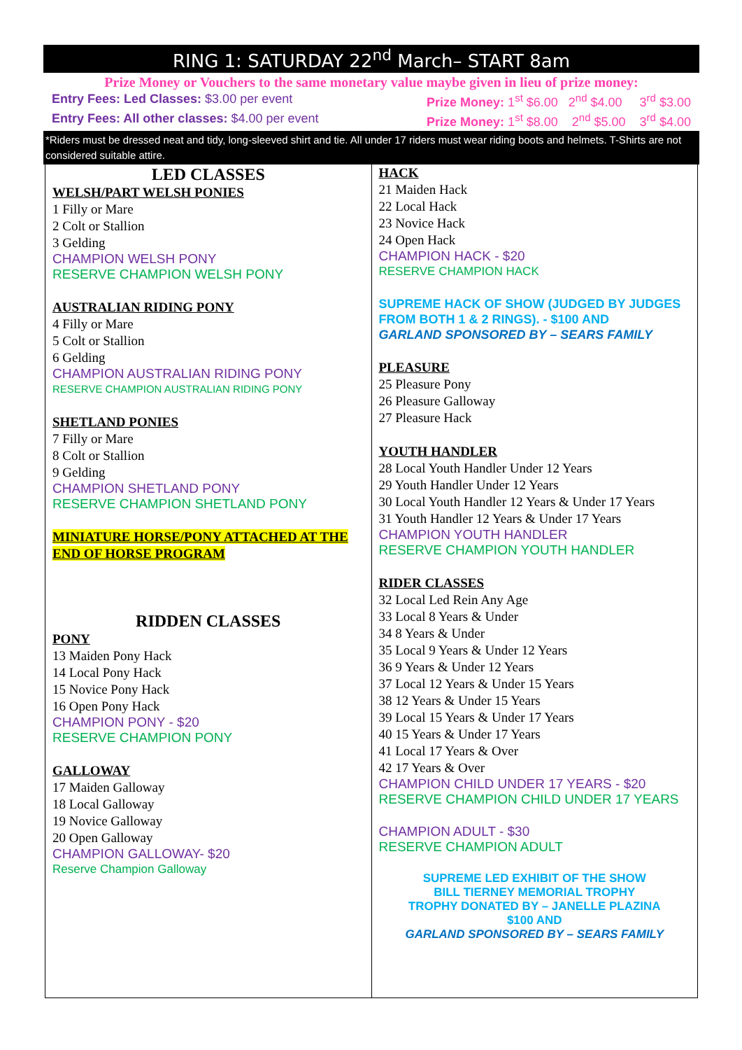RING 1: SATURDAY 22<sup>nd</sup> March– START 8am
Prize Money or Vouchers to the same monetary value maybe given in lieu of prize money:
Entry Fees: Led Classes: $3.00 per event Prize Money: 1<sup>st</sup> $6.00 2<sup>nd</sup> $4.00 3<sup>rd</sup> $3.00
Entry Fees: All other classes: $4.00 per event Prize Money: 1<sup>st</sup> $8.00 2<sup>nd</sup> $5.00 3<sup>rd</sup> $4.00
*Riders must be dressed neat and tidy, long-sleeved shirt and tie. All under 17 riders must wear riding boots and helmets. T-Shirts are not considered suitable attire.
LED CLASSES
WELSH/PART WELSH PONIES
1 Filly or Mare
2 Colt or Stallion
3 Gelding
CHAMPION WELSH PONY
RESERVE CHAMPION WELSH PONY
AUSTRALIAN RIDING PONY
4 Filly or Mare
5 Colt or Stallion
6 Gelding
CHAMPION AUSTRALIAN RIDING PONY
RESERVE CHAMPION AUSTRALIAN RIDING PONY
SHETLAND PONIES
7 Filly or Mare
8 Colt or Stallion
9 Gelding
CHAMPION SHETLAND PONY
RESERVE CHAMPION SHETLAND PONY
MINIATURE HORSE/PONY ATTACHED AT THE END OF HORSE PROGRAM
RIDDEN CLASSES
PONY
13 Maiden Pony Hack
14 Local Pony Hack
15 Novice Pony Hack
16 Open Pony Hack
CHAMPION PONY - $20
RESERVE CHAMPION PONY
GALLOWAY
17 Maiden Galloway
18 Local Galloway
19 Novice Galloway
20 Open Galloway
CHAMPION GALLOWAY- $20
Reserve Champion Galloway
HACK
21 Maiden Hack
22 Local Hack
23 Novice Hack
24 Open Hack
CHAMPION HACK - $20
RESERVE CHAMPION HACK
SUPREME HACK OF SHOW (JUDGED BY JUDGES FROM BOTH 1 & 2 RINGS). - $100 AND
GARLAND SPONSORED BY – SEARS FAMILY
PLEASURE
25 Pleasure Pony
26 Pleasure Galloway
27 Pleasure Hack
YOUTH HANDLER
28 Local Youth Handler Under 12 Years
29 Youth Handler Under 12 Years
30 Local Youth Handler 12 Years & Under 17 Years
31 Youth Handler 12 Years & Under 17 Years
CHAMPION YOUTH HANDLER
RESERVE CHAMPION YOUTH HANDLER
RIDER CLASSES
32 Local Led Rein Any Age
33 Local 8 Years & Under
34 8 Years & Under
35 Local 9 Years & Under 12 Years
36 9 Years & Under 12 Years
37 Local 12 Years & Under 15 Years
38 12 Years & Under 15 Years
39 Local 15 Years & Under 17 Years
40 15 Years & Under 17 Years
41 Local 17 Years & Over
42 17 Years & Over
CHAMPION CHILD UNDER 17 YEARS - $20
RESERVE CHAMPION CHILD UNDER 17 YEARS
CHAMPION ADULT - $30
RESERVE CHAMPION ADULT
SUPREME LED EXHIBIT OF THE SHOW
BILL TIERNEY MEMORIAL TROPHY
TROPHY DONATED BY – JANELLE PLAZINA
$100 AND
GARLAND SPONSORED BY – SEARS FAMILY